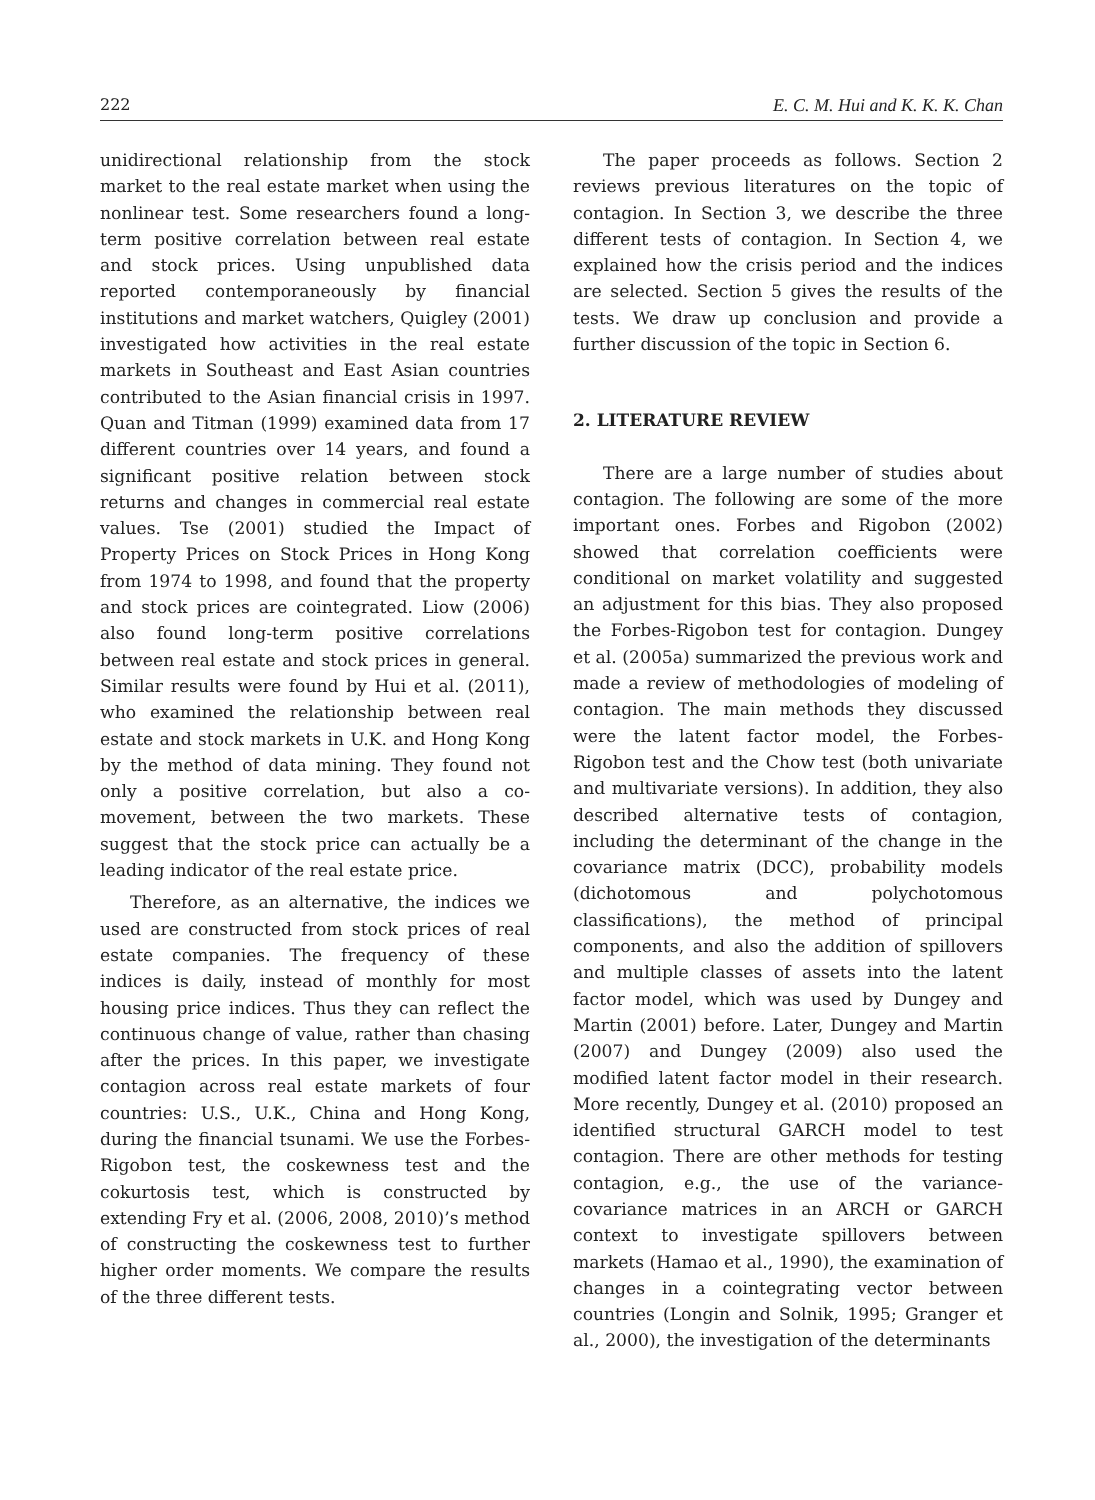222 E. C. M. Hui and K. K. K. Chan
unidirectional relationship from the stock market to the real estate market when using the nonlinear test. Some researchers found a long-term positive correlation between real estate and stock prices. Using unpublished data reported contemporaneously by financial institutions and market watchers, Quigley (2001) investigated how activities in the real estate markets in Southeast and East Asian countries contributed to the Asian financial crisis in 1997. Quan and Titman (1999) examined data from 17 different countries over 14 years, and found a significant positive relation between stock returns and changes in commercial real estate values. Tse (2001) studied the Impact of Property Prices on Stock Prices in Hong Kong from 1974 to 1998, and found that the property and stock prices are cointegrated. Liow (2006) also found long-term positive correlations between real estate and stock prices in general. Similar results were found by Hui et al. (2011), who examined the relationship between real estate and stock markets in U.K. and Hong Kong by the method of data mining. They found not only a positive correlation, but also a co-movement, between the two markets. These suggest that the stock price can actually be a leading indicator of the real estate price.
Therefore, as an alternative, the indices we used are constructed from stock prices of real estate companies. The frequency of these indices is daily, instead of monthly for most housing price indices. Thus they can reflect the continuous change of value, rather than chasing after the prices. In this paper, we investigate contagion across real estate markets of four countries: U.S., U.K., China and Hong Kong, during the financial tsunami. We use the Forbes-Rigobon test, the coskewness test and the cokurtosis test, which is constructed by extending Fry et al. (2006, 2008, 2010)’s method of constructing the coskewness test to further higher order moments. We compare the results of the three different tests.
The paper proceeds as follows. Section 2 reviews previous literatures on the topic of contagion. In Section 3, we describe the three different tests of contagion. In Section 4, we explained how the crisis period and the indices are selected. Section 5 gives the results of the tests. We draw up conclusion and provide a further discussion of the topic in Section 6.
2. LITERATURE REVIEW
There are a large number of studies about contagion. The following are some of the more important ones. Forbes and Rigobon (2002) showed that correlation coefficients were conditional on market volatility and suggested an adjustment for this bias. They also proposed the Forbes-Rigobon test for contagion. Dungey et al. (2005a) summarized the previous work and made a review of methodologies of modeling of contagion. The main methods they discussed were the latent factor model, the Forbes-Rigobon test and the Chow test (both univariate and multivariate versions). In addition, they also described alternative tests of contagion, including the determinant of the change in the covariance matrix (DCC), probability models (dichotomous and polychotomous classifications), the method of principal components, and also the addition of spillovers and multiple classes of assets into the latent factor model, which was used by Dungey and Martin (2001) before. Later, Dungey and Martin (2007) and Dungey (2009) also used the modified latent factor model in their research. More recently, Dungey et al. (2010) proposed an identified structural GARCH model to test contagion. There are other methods for testing contagion, e.g., the use of the variance-covariance matrices in an ARCH or GARCH context to investigate spillovers between markets (Hamao et al., 1990), the examination of changes in a cointegrating vector between countries (Longin and Solnik, 1995; Granger et al., 2000), the investigation of the determinants